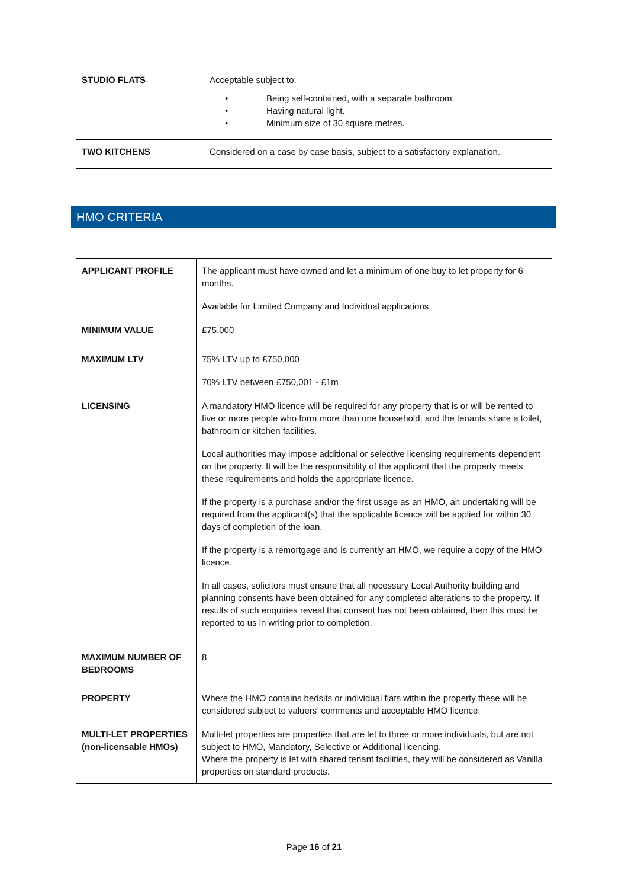| STUDIO FLATS | Acceptable subject to: • Being self-contained, with a separate bathroom. • Having natural light. • Minimum size of 30 square metres. |
| TWO KITCHENS | Considered on a case by case basis, subject to a satisfactory explanation. |
HMO CRITERIA
| APPLICANT PROFILE | The applicant must have owned and let a minimum of one buy to let property for 6 months. Available for Limited Company and Individual applications. |
| MINIMUM VALUE | £75,000 |
| MAXIMUM LTV | 75% LTV up to £750,000 70% LTV between £750,001 - £1m |
| LICENSING | A mandatory HMO licence will be required for any property that is or will be rented to five or more people who form more than one household; and the tenants share a toilet, bathroom or kitchen facilities. Local authorities may impose additional or selective licensing requirements dependent on the property. It will be the responsibility of the applicant that the property meets these requirements and holds the appropriate licence. If the property is a purchase and/or the first usage as an HMO, an undertaking will be required from the applicant(s) that the applicable licence will be applied for within 30 days of completion of the loan. If the property is a remortgage and is currently an HMO, we require a copy of the HMO licence. In all cases, solicitors must ensure that all necessary Local Authority building and planning consents have been obtained for any completed alterations to the property. If results of such enquiries reveal that consent has not been obtained, then this must be reported to us in writing prior to completion. |
| MAXIMUM NUMBER OF BEDROOMS | 8 |
| PROPERTY | Where the HMO contains bedsits or individual flats within the property these will be considered subject to valuers’ comments and acceptable HMO licence. |
| MULTI-LET PROPERTIES (non-licensable HMOs) | Multi-let properties are properties that are let to three or more individuals, but are not subject to HMO, Mandatory, Selective or Additional licencing. Where the property is let with shared tenant facilities, they will be considered as Vanilla properties on standard products. |
Page 16 of 21